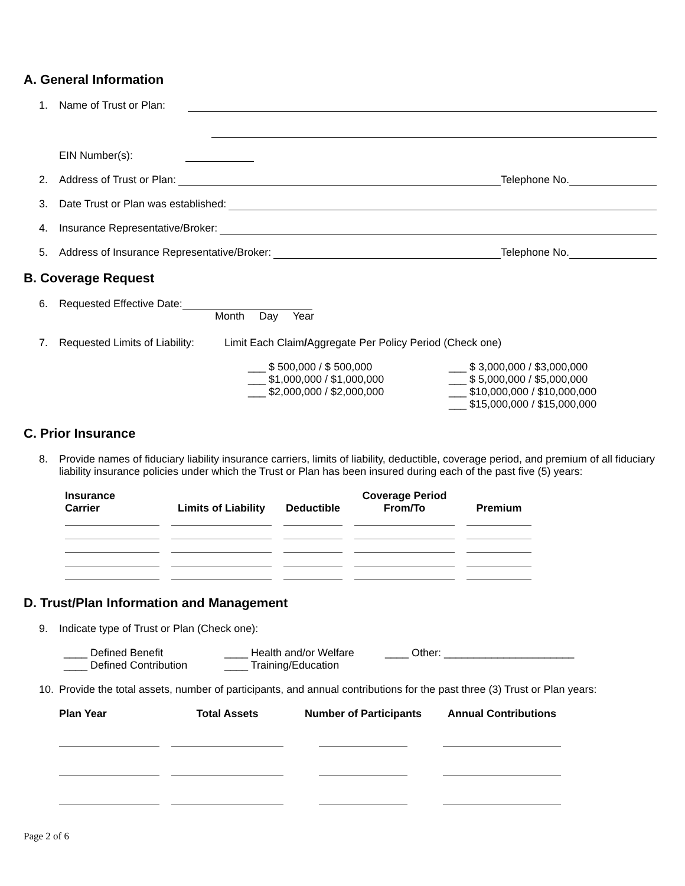A. General Information
1. Name of Trust or Plan:
EIN Number(s):
2. Address of Trust or Plan: Telephone No.
3. Date Trust or Plan was established:
4. Insurance Representative/Broker:
5. Address of Insurance Representative/Broker: Telephone No.
B. Coverage Request
6. Requested Effective Date:
Month Day Year
7. Requested Limits of Liability: Limit Each Claim / Aggregate Per Policy Period (Check one)
___ $ 500,000 / $ 500,000
___ $1,000,000 / $1,000,000
___ $2,000,000 / $2,000,000
___ $ 3,000,000 / $3,000,000
___ $ 5,000,000 / $5,000,000
___ $10,000,000 / $10,000,000
___ $15,000,000 / $15,000,000
C. Prior Insurance
8. Provide names of fiduciary liability insurance carriers, limits of liability, deductible, coverage period, and premium of all fiduciary liability insurance policies under which the Trust or Plan has been insured during each of the past five (5) years:
| Insurance Carrier | Limits of Liability | Deductible | Coverage Period From/To | Premium |
| --- | --- | --- | --- | --- |
D. Trust/Plan Information and Management
9. Indicate type of Trust or Plan (Check one):
____ Defined Benefit
____ Defined Contribution
____ Health and/or Welfare
____ Training/Education
____ Other: ______________________
10. Provide the total assets, number of participants, and annual contributions for the past three (3) Trust or Plan years:
| Plan Year | Total Assets | Number of Participants | Annual Contributions |
| --- | --- | --- | --- |
Page 2 of 6